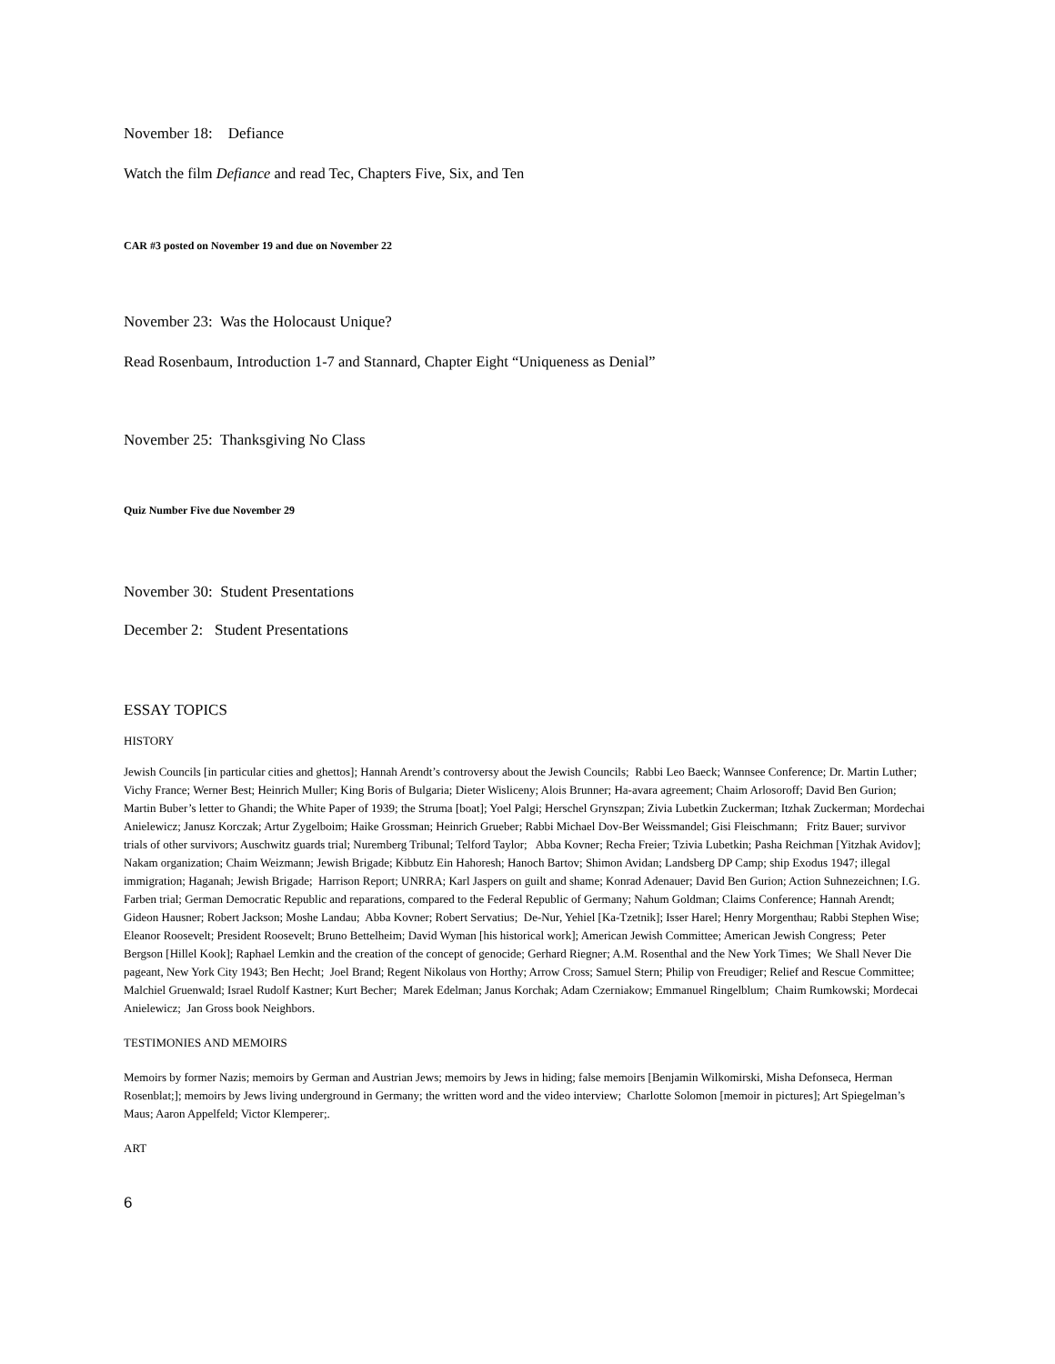November 18: Defiance
Watch the film Defiance and read Tec, Chapters Five, Six, and Ten
CAR #3 posted on November 19 and due on November 22
November 23: Was the Holocaust Unique?
Read Rosenbaum, Introduction 1-7 and Stannard, Chapter Eight “Uniqueness as Denial”
November 25: Thanksgiving No Class
Quiz Number Five due November 29
November 30: Student Presentations
December 2: Student Presentations
ESSAY TOPICS
HISTORY
Jewish Councils [in particular cities and ghettos]; Hannah Arendt’s controversy about the Jewish Councils; Rabbi Leo Baeck; Wannsee Conference; Dr. Martin Luther; Vichy France; Werner Best; Heinrich Muller; King Boris of Bulgaria; Dieter Wisliceny; Alois Brunner; Ha-avara agreement; Chaim Arlosoroff; David Ben Gurion; Martin Buber’s letter to Ghandi; the White Paper of 1939; the Struma [boat]; Yoel Palgi; Herschel Grynszpan; Zivia Lubetkin Zuckerman; Itzhak Zuckerman; Mordechai Anielewicz; Janusz Korczak; Artur Zygelboim; Haike Grossman; Heinrich Grueber; Rabbi Michael Dov-Ber Weissmandel; Gisi Fleischmann; Fritz Bauer; survivor trials of other survivors; Auschwitz guards trial; Nuremberg Tribunal; Telford Taylor; Abba Kovner; Recha Freier; Tzivia Lubetkin; Pasha Reichman [Yitzhak Avidov]; Nakam organization; Chaim Weizmann; Jewish Brigade; Kibbutz Ein Hahoresh; Hanoch Bartov; Shimon Avidan; Landsberg DP Camp; ship Exodus 1947; illegal immigration; Haganah; Jewish Brigade; Harrison Report; UNRRA; Karl Jaspers on guilt and shame; Konrad Adenauer; David Ben Gurion; Action Suhnezeichnen; I.G. Farben trial; German Democratic Republic and reparations, compared to the Federal Republic of Germany; Nahum Goldman; Claims Conference; Hannah Arendt; Gideon Hausner; Robert Jackson; Moshe Landau; Abba Kovner; Robert Servatius; De-Nur, Yehiel [Ka-Tzetnik]; Isser Harel; Henry Morgenthau; Rabbi Stephen Wise; Eleanor Roosevelt; President Roosevelt; Bruno Bettelheim; David Wyman [his historical work]; American Jewish Committee; American Jewish Congress; Peter Bergson [Hillel Kook]; Raphael Lemkin and the creation of the concept of genocide; Gerhard Riegner; A.M. Rosenthal and the New York Times; We Shall Never Die pageant, New York City 1943; Ben Hecht; Joel Brand; Regent Nikolaus von Horthy; Arrow Cross; Samuel Stern; Philip von Freudiger; Relief and Rescue Committee; Malchiel Gruenwald; Israel Rudolf Kastner; Kurt Becher; Marek Edelman; Janus Korchak; Adam Czerniakow; Emmanuel Ringelblum; Chaim Rumkowski; Mordecai Anielewicz; Jan Gross book Neighbors.
TESTIMONIES AND MEMOIRS
Memoirs by former Nazis; memoirs by German and Austrian Jews; memoirs by Jews in hiding; false memoirs [Benjamin Wilkomirski, Misha Defonseca, Herman Rosenblat;]; memoirs by Jews living underground in Germany; the written word and the video interview; Charlotte Solomon [memoir in pictures]; Art Spiegelman’s Maus; Aaron Appelfeld; Victor Klemperer;.
ART
6